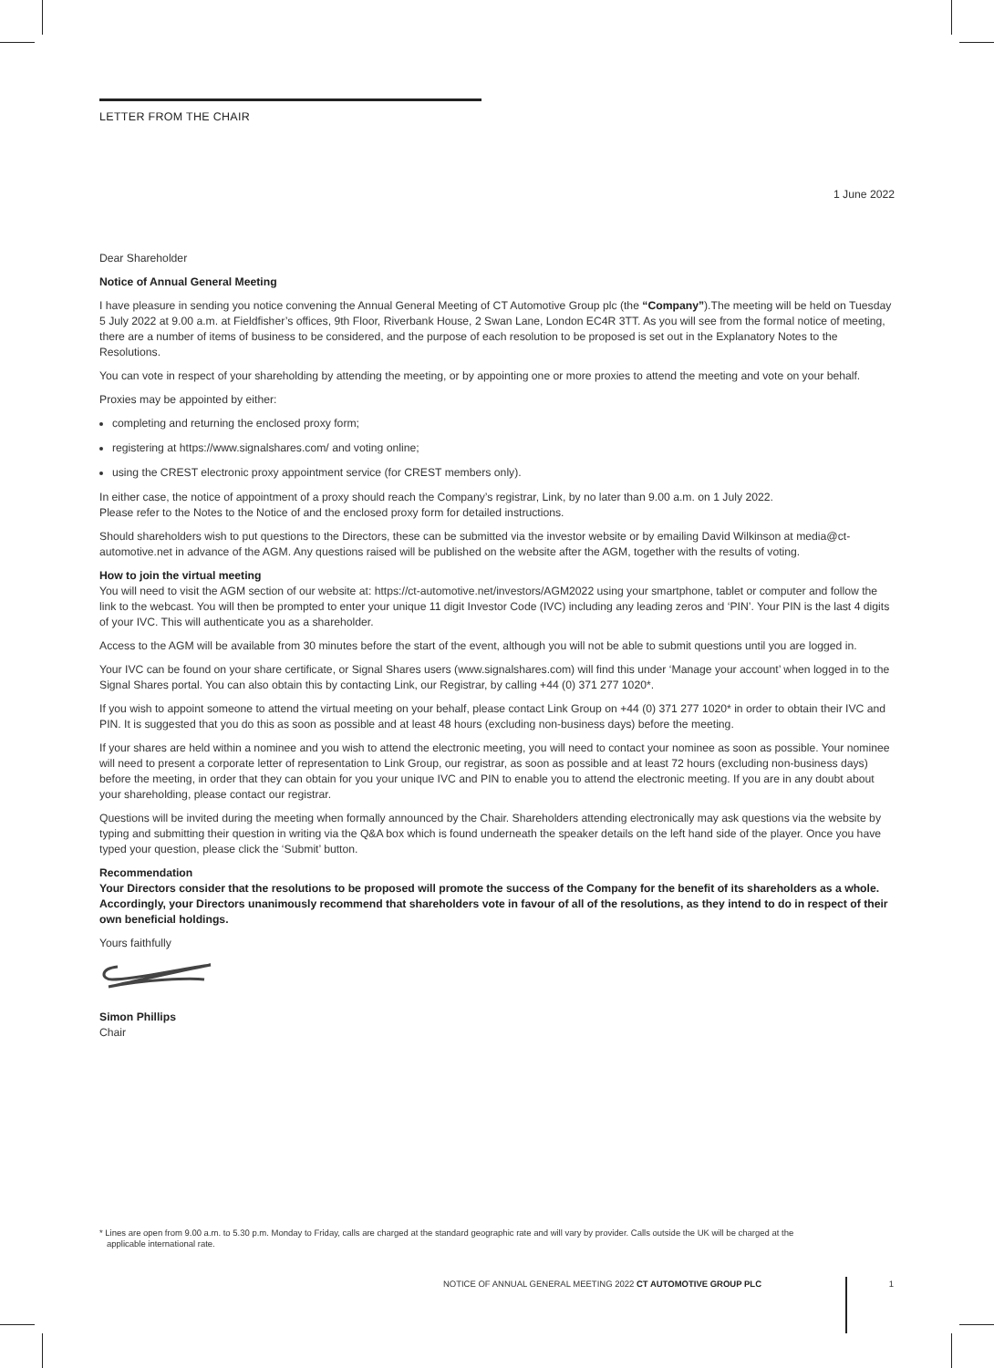LETTER FROM THE CHAIR
1 June 2022
Dear Shareholder
Notice of Annual General Meeting
I have pleasure in sending you notice convening the Annual General Meeting of CT Automotive Group plc (the “Company”).The meeting will be held on Tuesday 5 July 2022 at 9.00 a.m. at Fieldfisher’s offices, 9th Floor, Riverbank House, 2 Swan Lane, London EC4R 3TT. As you will see from the formal notice of meeting, there are a number of items of business to be considered, and the purpose of each resolution to be proposed is set out in the Explanatory Notes to the Resolutions.
You can vote in respect of your shareholding by attending the meeting, or by appointing one or more proxies to attend the meeting and vote on your behalf.
Proxies may be appointed by either:
completing and returning the enclosed proxy form;
registering at https://www.signalshares.com/ and voting online;
using the CREST electronic proxy appointment service (for CREST members only).
In either case, the notice of appointment of a proxy should reach the Company’s registrar, Link, by no later than 9.00 a.m. on 1 July 2022.
Please refer to the Notes to the Notice of and the enclosed proxy form for detailed instructions.
Should shareholders wish to put questions to the Directors, these can be submitted via the investor website or by emailing David Wilkinson at media@ct-automotive.net in advance of the AGM. Any questions raised will be published on the website after the AGM, together with the results of voting.
How to join the virtual meeting
You will need to visit the AGM section of our website at: https://ct-automotive.net/investors/AGM2022 using your smartphone, tablet or computer and follow the link to the webcast. You will then be prompted to enter your unique 11 digit Investor Code (IVC) including any leading zeros and ‘PIN’. Your PIN is the last 4 digits of your IVC. This will authenticate you as a shareholder.
Access to the AGM will be available from 30 minutes before the start of the event, although you will not be able to submit questions until you are logged in.
Your IVC can be found on your share certificate, or Signal Shares users (www.signalshares.com) will find this under ‘Manage your account’ when logged in to the Signal Shares portal. You can also obtain this by contacting Link, our Registrar, by calling +44 (0) 371 277 1020*.
If you wish to appoint someone to attend the virtual meeting on your behalf, please contact Link Group on +44 (0) 371 277 1020* in order to obtain their IVC and PIN. It is suggested that you do this as soon as possible and at least 48 hours (excluding non-business days) before the meeting.
If your shares are held within a nominee and you wish to attend the electronic meeting, you will need to contact your nominee as soon as possible. Your nominee will need to present a corporate letter of representation to Link Group, our registrar, as soon as possible and at least 72 hours (excluding non-business days) before the meeting, in order that they can obtain for you your unique IVC and PIN to enable you to attend the electronic meeting. If you are in any doubt about your shareholding, please contact our registrar.
Questions will be invited during the meeting when formally announced by the Chair. Shareholders attending electronically may ask questions via the website by typing and submitting their question in writing via the Q&A box which is found underneath the speaker details on the left hand side of the player. Once you have typed your question, please click the ‘Submit’ button.
Recommendation
Your Directors consider that the resolutions to be proposed will promote the success of the Company for the benefit of its shareholders as a whole. Accordingly, your Directors unanimously recommend that shareholders vote in favour of all of the resolutions, as they intend to do in respect of their own beneficial holdings.
Yours faithfully
Simon Phillips
Chair
* Lines are open from 9.00 a.m. to 5.30 p.m. Monday to Friday, calls are charged at the standard geographic rate and will vary by provider. Calls outside the UK will be charged at the
applicable international rate.
NOTICE OF ANNUAL GENERAL MEETING 2022 CT AUTOMOTIVE GROUP PLC 1